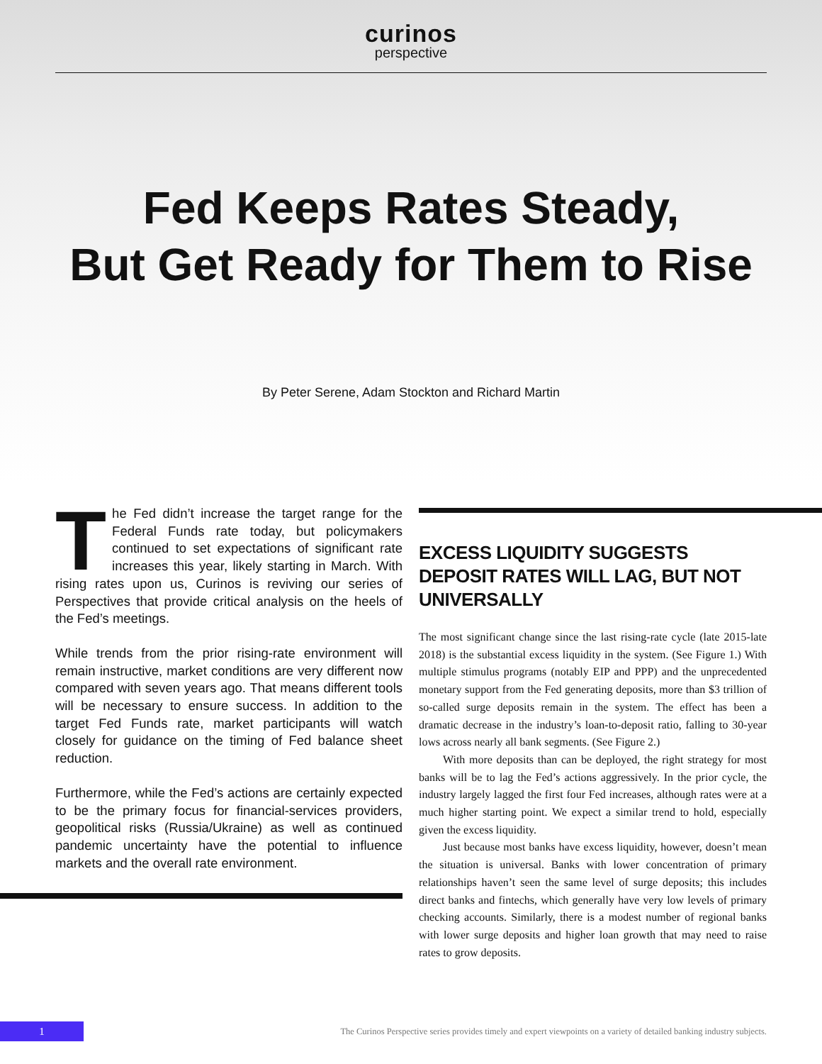curinos
perspective
Fed Keeps Rates Steady,
But Get Ready for Them to Rise
By Peter Serene, Adam Stockton and Richard Martin
The Fed didn’t increase the target range for the Federal Funds rate today, but policymakers continued to set expectations of significant rate increases this year, likely starting in March. With rising rates upon us, Curinos is reviving our series of Perspectives that provide critical analysis on the heels of the Fed’s meetings.
While trends from the prior rising-rate environment will remain instructive, market conditions are very different now compared with seven years ago. That means different tools will be necessary to ensure success. In addition to the target Fed Funds rate, market participants will watch closely for guidance on the timing of Fed balance sheet reduction.
Furthermore, while the Fed’s actions are certainly expected to be the primary focus for financial-services providers, geopolitical risks (Russia/Ukraine) as well as continued pandemic uncertainty have the potential to influence markets and the overall rate environment.
EXCESS LIQUIDITY SUGGESTS DEPOSIT RATES WILL LAG, BUT NOT UNIVERSALLY
The most significant change since the last rising-rate cycle (late 2015-late 2018) is the substantial excess liquidity in the system. (See Figure 1.) With multiple stimulus programs (notably EIP and PPP) and the unprecedented monetary support from the Fed generating deposits, more than $3 trillion of so-called surge deposits remain in the system. The effect has been a dramatic decrease in the industry’s loan-to-deposit ratio, falling to 30-year lows across nearly all bank segments. (See Figure 2.)
With more deposits than can be deployed, the right strategy for most banks will be to lag the Fed’s actions aggressively. In the prior cycle, the industry largely lagged the first four Fed increases, although rates were at a much higher starting point. We expect a similar trend to hold, especially given the excess liquidity.
Just because most banks have excess liquidity, however, doesn’t mean the situation is universal. Banks with lower concentration of primary relationships haven’t seen the same level of surge deposits; this includes direct banks and fintechs, which generally have very low levels of primary checking accounts. Similarly, there is a modest number of regional banks with lower surge deposits and higher loan growth that may need to raise rates to grow deposits.
1
The Curinos Perspective series provides timely and expert viewpoints on a variety of detailed banking industry subjects.